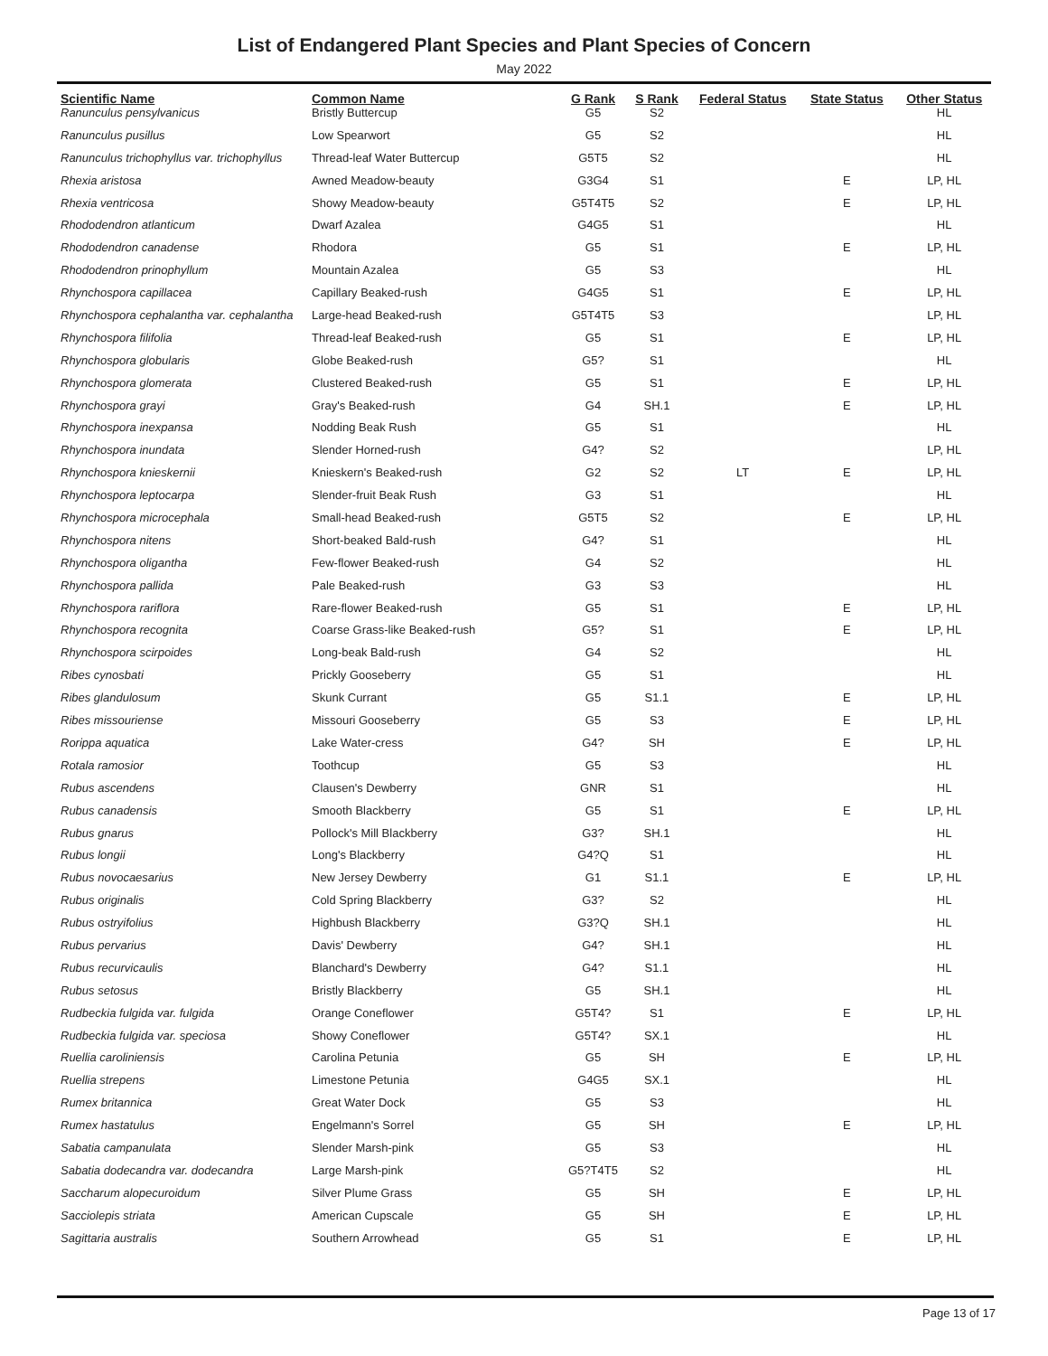List of Endangered Plant Species and Plant Species of Concern
May 2022
| Scientific Name | Common Name | G Rank | S Rank | Federal Status | State Status | Other Status |
| --- | --- | --- | --- | --- | --- | --- |
| Ranunculus pensylvanicus | Bristly Buttercup | G5 | S2 | | | HL |
| Ranunculus pusillus | Low Spearwort | G5 | S2 | | | HL |
| Ranunculus trichophyllus var. trichophyllus | Thread-leaf Water Buttercup | G5T5 | S2 | | | HL |
| Rhexia aristosa | Awned Meadow-beauty | G3G4 | S1 | | E | LP, HL |
| Rhexia ventricosa | Showy Meadow-beauty | G5T4T5 | S2 | | E | LP, HL |
| Rhododendron atlanticum | Dwarf Azalea | G4G5 | S1 | | | HL |
| Rhododendron canadense | Rhodora | G5 | S1 | | E | LP, HL |
| Rhododendron prinophyllum | Mountain Azalea | G5 | S3 | | | HL |
| Rhynchospora capillacea | Capillary Beaked-rush | G4G5 | S1 | | E | LP, HL |
| Rhynchospora cephalantha var. cephalantha | Large-head Beaked-rush | G5T4T5 | S3 | | | LP, HL |
| Rhynchospora filifolia | Thread-leaf Beaked-rush | G5 | S1 | | E | LP, HL |
| Rhynchospora globularis | Globe Beaked-rush | G5? | S1 | | | HL |
| Rhynchospora glomerata | Clustered Beaked-rush | G5 | S1 | | E | LP, HL |
| Rhynchospora grayi | Gray's Beaked-rush | G4 | SH.1 | | E | LP, HL |
| Rhynchospora inexpansa | Nodding Beak Rush | G5 | S1 | | | HL |
| Rhynchospora inundata | Slender Horned-rush | G4? | S2 | | | LP, HL |
| Rhynchospora knieskernii | Knieskern's Beaked-rush | G2 | S2 | LT | E | LP, HL |
| Rhynchospora leptocarpa | Slender-fruit Beak Rush | G3 | S1 | | | HL |
| Rhynchospora microcephala | Small-head Beaked-rush | G5T5 | S2 | | E | LP, HL |
| Rhynchospora nitens | Short-beaked Bald-rush | G4? | S1 | | | HL |
| Rhynchospora oligantha | Few-flower Beaked-rush | G4 | S2 | | | HL |
| Rhynchospora pallida | Pale Beaked-rush | G3 | S3 | | | HL |
| Rhynchospora rariflora | Rare-flower Beaked-rush | G5 | S1 | | E | LP, HL |
| Rhynchospora recognita | Coarse Grass-like Beaked-rush | G5? | S1 | | E | LP, HL |
| Rhynchospora scirpoides | Long-beak Bald-rush | G4 | S2 | | | HL |
| Ribes cynosbati | Prickly Gooseberry | G5 | S1 | | | HL |
| Ribes glandulosum | Skunk Currant | G5 | S1.1 | | E | LP, HL |
| Ribes missouriense | Missouri Gooseberry | G5 | S3 | | E | LP, HL |
| Rorippa aquatica | Lake Water-cress | G4? | SH | | E | LP, HL |
| Rotala ramosior | Toothcup | G5 | S3 | | | HL |
| Rubus ascendens | Clausen's Dewberry | GNR | S1 | | | HL |
| Rubus canadensis | Smooth Blackberry | G5 | S1 | | E | LP, HL |
| Rubus gnarus | Pollock's Mill Blackberry | G3? | SH.1 | | | HL |
| Rubus longii | Long's Blackberry | G4?Q | S1 | | | HL |
| Rubus novocaesarius | New Jersey Dewberry | G1 | S1.1 | | E | LP, HL |
| Rubus originalis | Cold Spring Blackberry | G3? | S2 | | | HL |
| Rubus ostryifolius | Highbush Blackberry | G3?Q | SH.1 | | | HL |
| Rubus pervarius | Davis' Dewberry | G4? | SH.1 | | | HL |
| Rubus recurvicaulis | Blanchard's Dewberry | G4? | S1.1 | | | HL |
| Rubus setosus | Bristly Blackberry | G5 | SH.1 | | | HL |
| Rudbeckia fulgida var. fulgida | Orange Coneflower | G5T4? | S1 | | E | LP, HL |
| Rudbeckia fulgida var. speciosa | Showy Coneflower | G5T4? | SX.1 | | | HL |
| Ruellia caroliniensis | Carolina Petunia | G5 | SH | | E | LP, HL |
| Ruellia strepens | Limestone Petunia | G4G5 | SX.1 | | | HL |
| Rumex britannica | Great Water Dock | G5 | S3 | | | HL |
| Rumex hastatulus | Engelmann's Sorrel | G5 | SH | | E | LP, HL |
| Sabatia campanulata | Slender Marsh-pink | G5 | S3 | | | HL |
| Sabatia dodecandra var. dodecandra | Large Marsh-pink | G5?T4T5 | S2 | | | HL |
| Saccharum alopecuroidum | Silver Plume Grass | G5 | SH | | E | LP, HL |
| Sacciolepis striata | American Cupscale | G5 | SH | | E | LP, HL |
| Sagittaria australis | Southern Arrowhead | G5 | S1 | | E | LP, HL |
Page 13 of 17